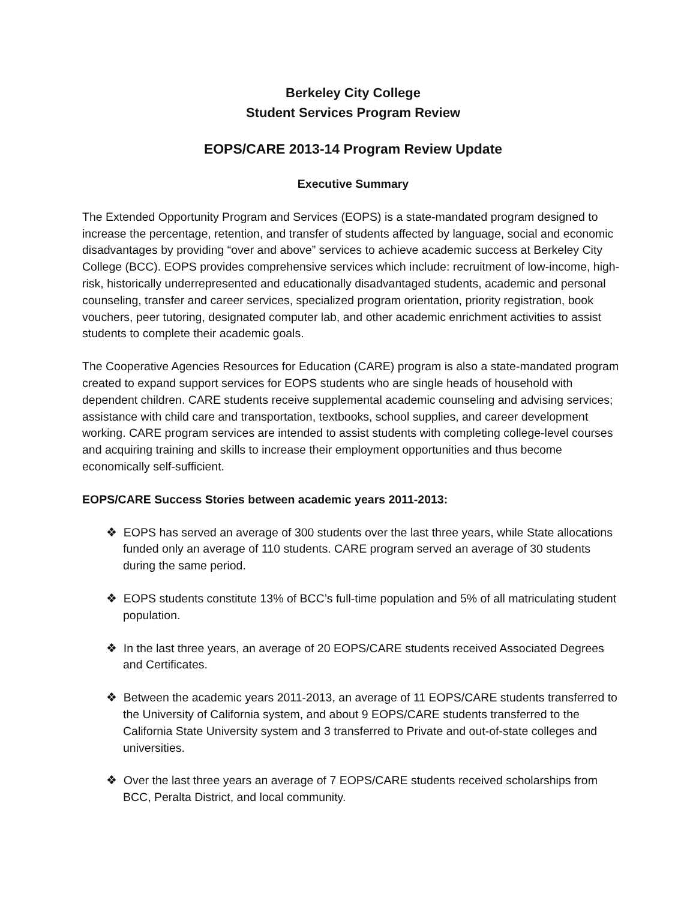Berkeley City College
Student Services Program Review
EOPS/CARE 2013-14 Program Review Update
Executive Summary
The Extended Opportunity Program and Services (EOPS) is a state-mandated program designed to increase the percentage, retention, and transfer of students affected by language, social and economic disadvantages by providing “over and above” services to achieve academic success at Berkeley City College (BCC). EOPS provides comprehensive services which include: recruitment of low-income, high-risk, historically underrepresented and educationally disadvantaged students, academic and personal counseling, transfer and career services, specialized program orientation, priority registration, book vouchers, peer tutoring, designated computer lab, and other academic enrichment activities to assist students to complete their academic goals.
The Cooperative Agencies Resources for Education (CARE) program is also a state-mandated program created to expand support services for EOPS students who are single heads of household with dependent children. CARE students receive supplemental academic counseling and advising services; assistance with child care and transportation, textbooks, school supplies, and career development working. CARE program services are intended to assist students with completing college-level courses and acquiring training and skills to increase their employment opportunities and thus become economically self-sufficient.
EOPS/CARE Success Stories between academic years 2011-2013:
❖ EOPS has served an average of 300 students over the last three years, while State allocations funded only an average of 110 students. CARE program served an average of 30 students during the same period.
❖ EOPS students constitute 13% of BCC’s full-time population and 5% of all matriculating student population.
❖ In the last three years, an average of 20 EOPS/CARE students received Associated Degrees and Certificates.
❖ Between the academic years 2011-2013, an average of 11 EOPS/CARE students transferred to the University of California system, and about 9 EOPS/CARE students transferred to the California State University system and 3 transferred to Private and out-of-state colleges and universities.
❖ Over the last three years an average of 7 EOPS/CARE students received scholarships from BCC, Peralta District, and local community.